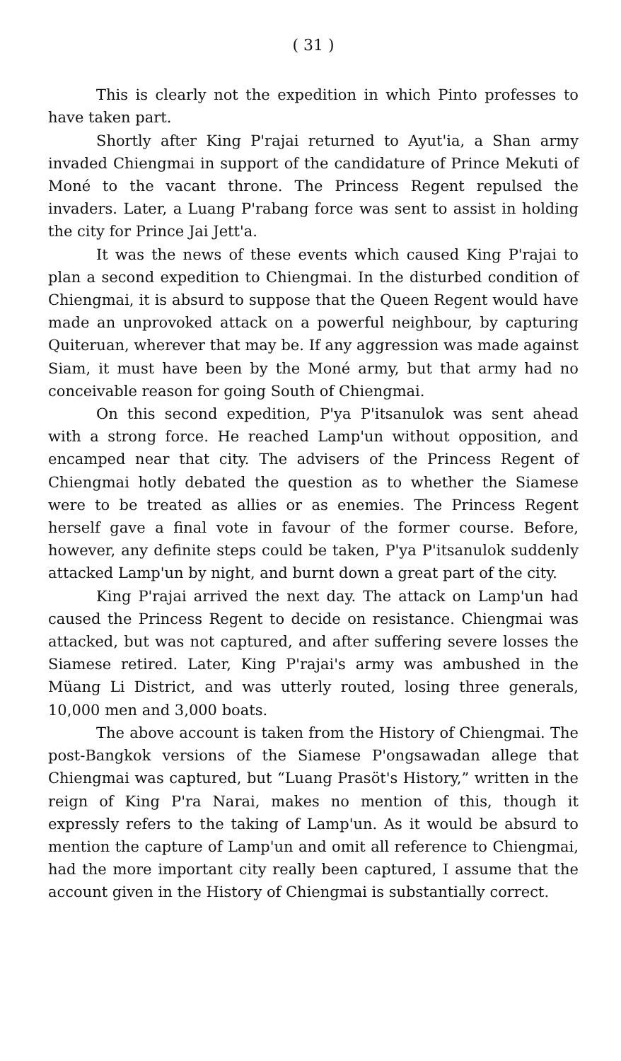( 31 )
This is clearly not the expedition in which Pinto professes to have taken part.
Shortly after King P'rajai returned to Ayut'ia, a Shan army invaded Chiengmai in support of the candidature of Prince Mekuti of Moné to the vacant throne. The Princess Regent repulsed the invaders. Later, a Luang P'rabang force was sent to assist in holding the city for Prince Jai Jett'a.
It was the news of these events which caused King P'rajai to plan a second expedition to Chiengmai. In the disturbed condition of Chiengmai, it is absurd to suppose that the Queen Regent would have made an unprovoked attack on a powerful neighbour, by capturing Quiteruan, wherever that may be. If any aggression was made against Siam, it must have been by the Moné army, but that army had no conceivable reason for going South of Chiengmai.
On this second expedition, P'ya P'itsanulok was sent ahead with a strong force. He reached Lamp'un without opposition, and encamped near that city. The advisers of the Princess Regent of Chiengmai hotly debated the question as to whether the Siamese were to be treated as allies or as enemies. The Princess Regent herself gave a final vote in favour of the former course. Before, however, any definite steps could be taken, P'ya P'itsanulok suddenly attacked Lamp'un by night, and burnt down a great part of the city.
King P'rajai arrived the next day. The attack on Lamp'un had caused the Princess Regent to decide on resistance. Chiengmai was attacked, but was not captured, and after suffering severe losses the Siamese retired. Later, King P'rajai's army was ambushed in the Müang Li District, and was utterly routed, losing three generals, 10,000 men and 3,000 boats.
The above account is taken from the History of Chiengmai. The post-Bangkok versions of the Siamese P'ongsawadan allege that Chiengmai was captured, but “Luang Prasöt's History,” written in the reign of King P'ra Narai, makes no mention of this, though it expressly refers to the taking of Lamp'un. As it would be absurd to mention the capture of Lamp'un and omit all reference to Chiengmai, had the more important city really been captured, I assume that the account given in the History of Chiengmai is substantially correct.